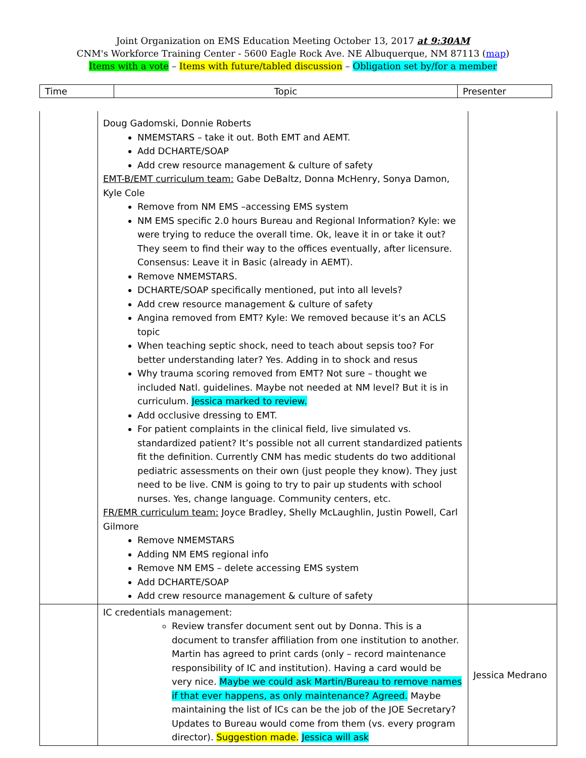Joint Organization on EMS Education Meeting October 13, 2017 at 9:30AM
CNM's Workforce Training Center - 5600 Eagle Rock Ave. NE Albuquerque, NM 87113 (map)
Items with a vote – Items with future/tabled discussion – Obligation set by/for a member
| Time | Topic | Presenter |
| --- | --- | --- |
| | Doug Gadomski, Donnie Roberts NMEMSTARS – take it out. Both EMT and AEMT. Add DCHARTE/SOAP Add crew resource management & culture of safety EMT-B/EMT curriculum team: Gabe DeBaltz, Donna McHenry, Sonya Damon, Kyle Cole Remove from NM EMS –accessing EMS system NM EMS specific 2.0 hours Bureau and Regional Information? Kyle: we were trying to reduce the overall time. Ok, leave it in or take it out? They seem to find their way to the offices eventually, after licensure. Consensus: Leave it in Basic (already in AEMT). Remove NMEMSTARS. DCHARTE/SOAP specifically mentioned, put into all levels? Add crew resource management & culture of safety Angina removed from EMT? Kyle: We removed because it’s an ACLS topic When teaching septic shock, need to teach about sepsis too? For better understanding later? Yes. Adding in to shock and resus Why trauma scoring removed from EMT? Not sure – thought we included Natl. guidelines. Maybe not needed at NM level? But it is in curriculum. Jessica marked to review. Add occlusive dressing to EMT. For patient complaints in the clinical field, live simulated vs. standardized patient? It’s possible not all current standardized patients fit the definition. Currently CNM has medic students do two additional pediatric assessments on their own (just people they know). They just need to be live. CNM is going to try to pair up students with school nurses. Yes, change language. Community centers, etc. FR/EMR curriculum team: Joyce Bradley, Shelly McLaughlin, Justin Powell, Carl Gilmore Remove NMEMSTARS Adding NM EMS regional info Remove NM EMS – delete accessing EMS system Add DCHARTE/SOAP Add crew resource management & culture of safety | |
| | IC credentials management: Review transfer document sent out by Donna. This is a document to transfer affiliation from one institution to another. Martin has agreed to print cards (only – record maintenance responsibility of IC and institution). Having a card would be very nice. Maybe we could ask Martin/Bureau to remove names if that ever happens, as only maintenance? Agreed. Maybe maintaining the list of ICs can be the job of the JOE Secretary? Updates to Bureau would come from them (vs. every program director). Suggestion made. Jessica will ask | Jessica Medrano |